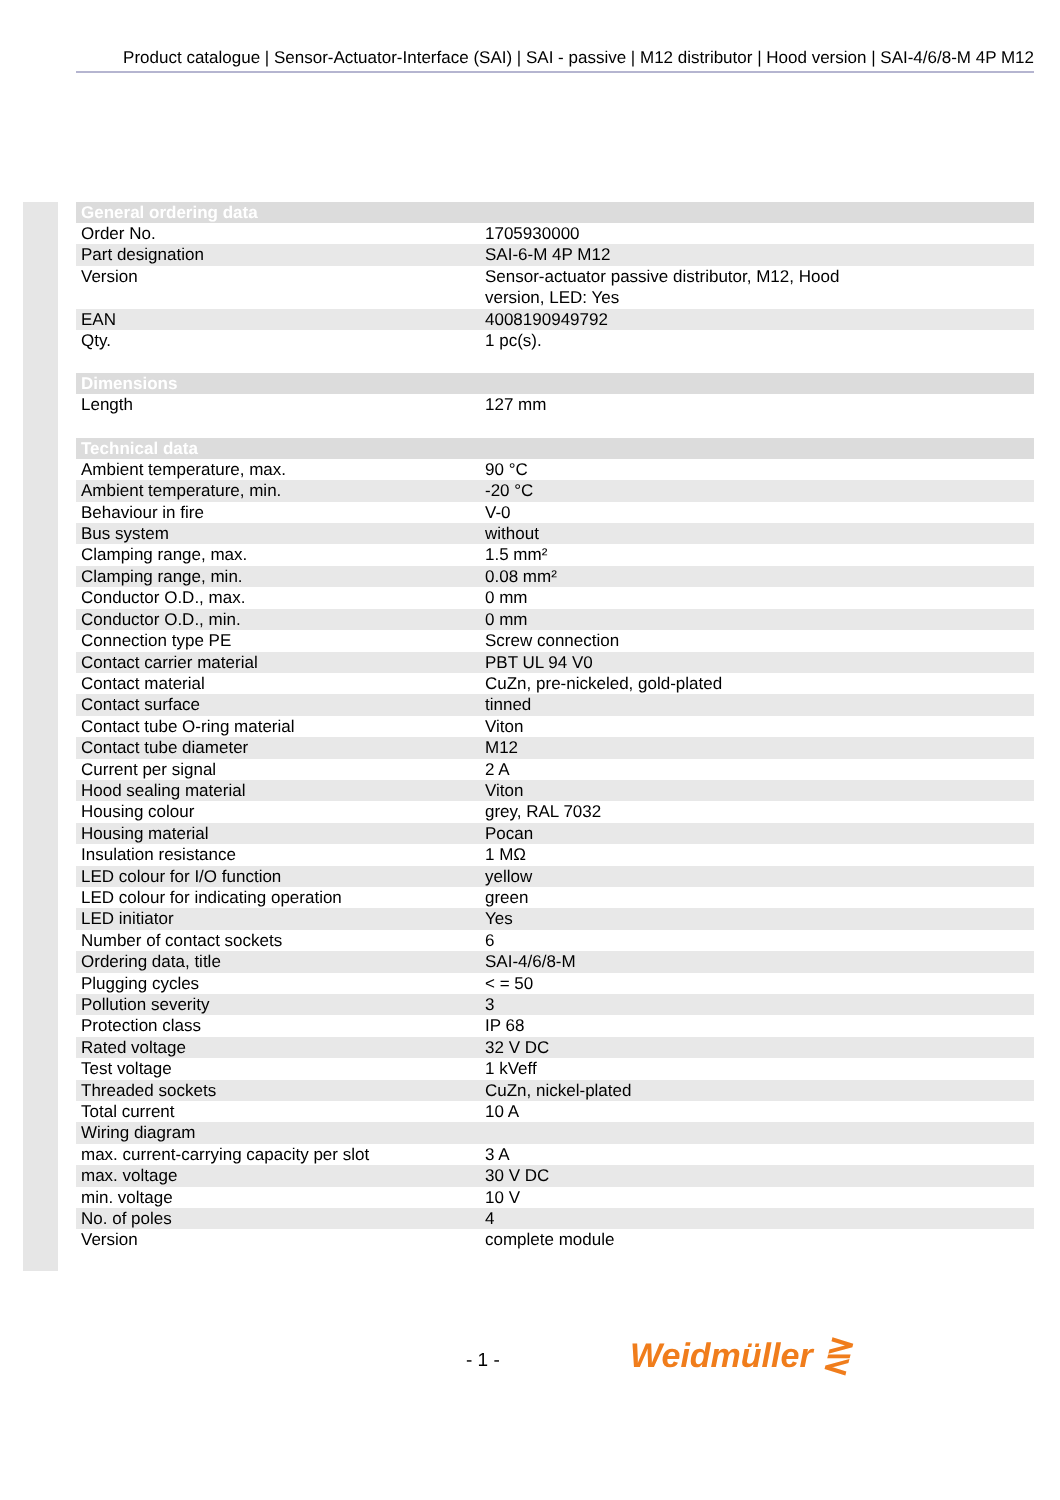Product catalogue | Sensor-Actuator-Interface (SAI) | SAI - passive | M12 distributor | Hood version | SAI-4/6/8-M 4P M12
| General ordering data | |
| --- | --- |
| Order No. | 1705930000 |
| Part designation | SAI-6-M 4P M12 |
| Version | Sensor-actuator passive distributor, M12, Hood version, LED: Yes |
| EAN | 4008190949792 |
| Qty. | 1 pc(s). |
| Dimensions | |
| --- | --- |
| Length | 127 mm |
| Technical data | |
| --- | --- |
| Ambient temperature, max. | 90 °C |
| Ambient temperature, min. | -20 °C |
| Behaviour in fire | V-0 |
| Bus system | without |
| Clamping range, max. | 1.5 mm² |
| Clamping range, min. | 0.08 mm² |
| Conductor O.D., max. | 0 mm |
| Conductor O.D., min. | 0 mm |
| Connection type PE | Screw connection |
| Contact carrier material | PBT UL 94 V0 |
| Contact material | CuZn, pre-nickeled, gold-plated |
| Contact surface | tinned |
| Contact tube O-ring material | Viton |
| Contact tube diameter | M12 |
| Current per signal | 2 A |
| Hood sealing material | Viton |
| Housing colour | grey, RAL 7032 |
| Housing material | Pocan |
| Insulation resistance | 1 MΩ |
| LED colour for I/O function | yellow |
| LED colour for indicating operation | green |
| LED initiator | Yes |
| Number of contact sockets | 6 |
| Ordering data, title | SAI-4/6/8-M |
| Plugging cycles | < = 50 |
| Pollution severity | 3 |
| Protection class | IP 68 |
| Rated voltage | 32 V DC |
| Test voltage | 1 kVeff |
| Threaded sockets | CuZn, nickel-plated |
| Total current | 10 A |
| Wiring diagram | |
| max. current-carrying capacity per slot | 3 A |
| max. voltage | 30 V DC |
| min. voltage | 10 V |
| No. of poles | 4 |
| Version | complete module |
- 1 - Weidmüller ⋛